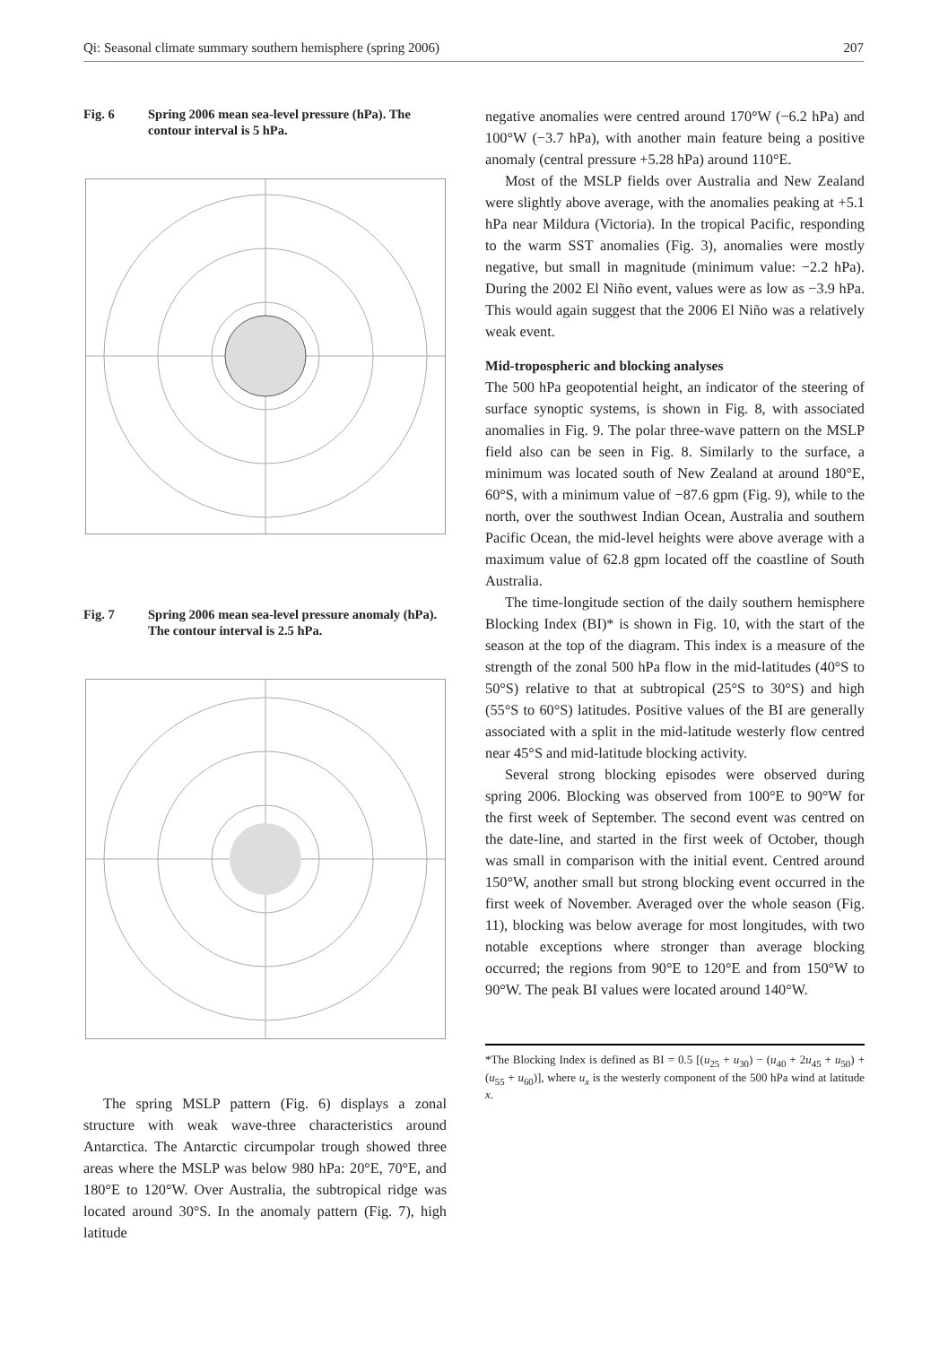Qi: Seasonal climate summary southern hemisphere (spring 2006) 207
Fig. 6 Spring 2006 mean sea-level pressure (hPa). The contour interval is 5 hPa.
Fig. 7 Spring 2006 mean sea-level pressure anomaly (hPa). The contour interval is 2.5 hPa.
The spring MSLP pattern (Fig. 6) displays a zonal structure with weak wave-three characteristics around Antarctica. The Antarctic circumpolar trough showed three areas where the MSLP was below 980 hPa: 20°E, 70°E, and 180°E to 120°W. Over Australia, the subtropical ridge was located around 30°S. In the anomaly pattern (Fig. 7), high latitude
negative anomalies were centred around 170°W (−6.2 hPa) and 100°W (−3.7 hPa), with another main feature being a positive anomaly (central pressure +5.28 hPa) around 110°E.
Most of the MSLP fields over Australia and New Zealand were slightly above average, with the anomalies peaking at +5.1 hPa near Mildura (Victoria). In the tropical Pacific, responding to the warm SST anomalies (Fig. 3), anomalies were mostly negative, but small in magnitude (minimum value: −2.2 hPa). During the 2002 El Niño event, values were as low as −3.9 hPa. This would again suggest that the 2006 El Niño was a relatively weak event.
Mid-tropospheric and blocking analyses
The 500 hPa geopotential height, an indicator of the steering of surface synoptic systems, is shown in Fig. 8, with associated anomalies in Fig. 9. The polar three-wave pattern on the MSLP field also can be seen in Fig. 8. Similarly to the surface, a minimum was located south of New Zealand at around 180°E, 60°S, with a minimum value of −87.6 gpm (Fig. 9), while to the north, over the southwest Indian Ocean, Australia and southern Pacific Ocean, the mid-level heights were above average with a maximum value of 62.8 gpm located off the coastline of South Australia.
The time-longitude section of the daily southern hemisphere Blocking Index (BI)* is shown in Fig. 10, with the start of the season at the top of the diagram. This index is a measure of the strength of the zonal 500 hPa flow in the mid-latitudes (40°S to 50°S) relative to that at subtropical (25°S to 30°S) and high (55°S to 60°S) latitudes. Positive values of the BI are generally associated with a split in the mid-latitude westerly flow centred near 45°S and mid-latitude blocking activity.
Several strong blocking episodes were observed during spring 2006. Blocking was observed from 100°E to 90°W for the first week of September. The second event was centred on the date-line, and started in the first week of October, though was small in comparison with the initial event. Centred around 150°W, another small but strong blocking event occurred in the first week of November. Averaged over the whole season (Fig. 11), blocking was below average for most longitudes, with two notable exceptions where stronger than average blocking occurred; the regions from 90°E to 120°E and from 150°W to 90°W. The peak BI values were located around 140°W.
*The Blocking Index is defined as BI = 0.5 [(u<sub>25</sub> + u<sub>30</sub>) − (u<sub>40</sub> + 2u<sub>45</sub> + u<sub>50</sub>) +(u<sub>55</sub> + u<sub>60</sub>)], where u<sub>x</sub> is the westerly component of the 500 hPa wind at latitude x.